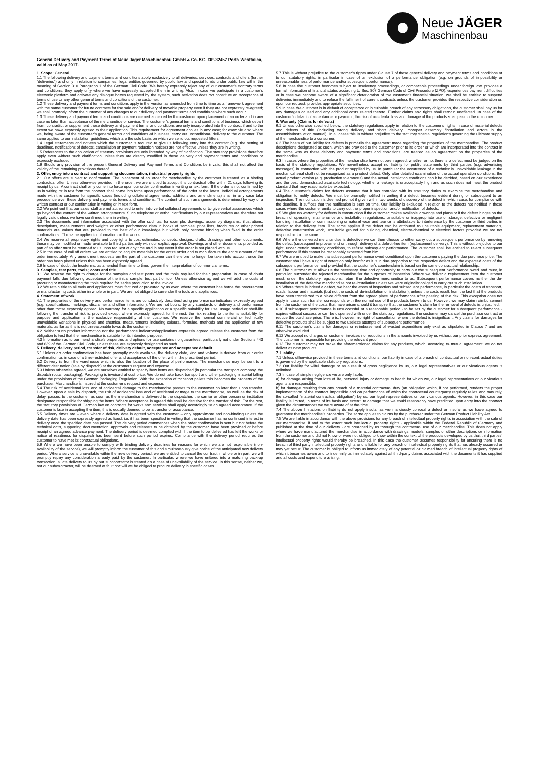Neue JÄGER
Maschinenbau
General Delivery and Payment Terms of Neue Jäger Maschinenbau GmbH & Co. KG, DE-32457 Porta Westfalica, valid as of May 2017.
1. Scope; General
1.1 The following delivery and payment terms and conditions apply exclusively to all deliveries, services, contracts and offers (further “deliveries”) and only in relation to companies, legal entities governed by public law and special funds under public law within the meaning of Section 310 Paragraph 1 of the German Civil Code. We hereby expressly reject any of our customer’s contrary terms and conditions; they apply only where we have expressly accepted them in writing. Also, in case we participate in a customer’s electronic platform and activate any dialogue boxes requested by the system, such activation does not constitute an acceptance of terms of use or any other general terms and conditions of the customer.
1.2 These delivery and payment terms and conditions apply in the version as amended from time to time as a framework agreement with the same customer for future contracts for the sale and/or delivery of movable property even if they are not expressly re-agreed; we shall promptly inform the customer of any changes to our delivery and payment terms and conditions where such occur.
1.3 These delivery and payment terms and conditions are deemed accepted by the customer upon placement of an order and in any case no later than acceptance of the merchandise or service. The customer’s general terms and conditions of business which depart from, contradict or supplement these delivery and payment terms and conditions are only incorporated into the contract if and to the extent we have expressly agreed to their application. This requirement for agreement applies in any case; for example also where we, being aware of the customer’s general terms and conditions of business, carry out unconditional delivery to the customer. The same applies to our installation guidelines, which are the sole basis on which we send out requested fitters.
1.4 Legal statements and notices which the customer is required to give us following entry into the contract (e.g. the setting of deadlines, notifications of defects, cancellation or payment reduction notices) are not effective unless they are in writing.
1.5 References to the application of statutory provisions are only intended by way of clarification. The statutory provisions therefore apply even without such clarification unless they are directly modified in these delivery and payment terms and conditions or expressly excluded.
1.6 Should any provision of the present General Delivery and Payment Terms and Conditions be invalid, this shall not affect the validity of the remaining provisions thereof.
2. Offer, entry into a contract and supporting documentation, industrial property rights
2.1 Our offers are subject to confirmation. The placement of an order for merchandise by the customer is treated as a binding contractual offer. Unless otherwise provided in the order, we are entitled to accept this contractual offer within 21 days following its receipt by us. A contract shall only come into force upon our order confirmation in writing or text form. If the order is not confirmed by us in writing or in text form the contract shall come into force upon performance of the order at the latest. Individual arrangements made with the customer for specific cases (including collateral agreements, additions and amendments) shall in any case take precedence over these delivery and payments terms and conditions. The content of such arrangements is determined by way of a written contract or our confirmation in writing or in text form.
2.2 We point out that our sales staff are not authorised to enter into verbal collateral agreements or to give verbal assurances which go beyond the content of the written arrangements. Such telephone or verbal clarifications by our representatives are therefore not legally valid unless we have confirmed them in writing.
2.3 The documents and information associated with the offer such as, for example, drawings, assembly diagrams, illustrations, descriptions, measurements and weights or other performance data in books of samples, price lists, brochures or other printed materials are values that are provided to the best of our knowledge but which only become binding when fixed in the order confirmations. The same applies to information on the works.
2.4 We reserve all proprietary rights and copyrights to cost estimates, concepts, designs, drafts, drawings and other documents; these may be modified or made available to third parties only with our explicit approval. Drawings and other documents provided as part of an offer must be returned to us upon request at any time and in any event if the order is not placed with us.
2.5 In the case of call off orders we are entitled to acquire materials for the entire order and to manufacture the entire amount of the order immediately. Any amendment requests on the part of the customer can therefore no longer be taken into account once the order has been placed unless this has been expressly agreed.
2.6 In case of doubt the Incoterms, as amended from time to time, govern the interpretation of commercial terms.
3. Samples, test parts, tools; costs and title
3.1 We reserve the right to charge for the samples and test parts and the tools required for their preparation. In case of doubt payment falls due following acceptance of the initial sample, test part or tool. Unless otherwise agreed we will add the costs of procuring or manufacturing the tools required for series production to the invoice.
3.2 We retain title to all tools and appliances manufactured or procured by us even where the customer has borne the procurement or manufacturing costs either in whole or in part. We are not obliged to surrender the tools and appliances.
4. Statement of work
4.1 The properties of the delivery and performance items are conclusively described using performance indicators expressly agreed (e.g. specifications, markings, disclaimer and other information). We are not bound by any standards of delivery and performance other than those expressly agreed. No warranty for a specific application or a specific suitability for use, usage period or shelf-life following the transfer of risk is provided except where expressly agreed; for the rest, the risk relating to the item’s suitability for purpose and application is the exclusive responsibility of the customer. We reserve the normal commercial or technically unavoidable variations in physical and chemical measurements including colours, formulae, methods and the application of raw materials, as far as this is not unreasonable towards the customer.
4.2 Neither such product information nor the performance indicators/applications expressly agreed release the customer from the obligation to test that the merchandise is suitable for its intended purpose.
4.3 Information as to our merchandise’s properties and options for use contains no guarantees, particularly not under Sections 443 and 639 of the German Civil Code, unless these are expressly designated as such.
5. Delivery, delivery period, transfer of risk, delivery default, acceptance and acceptance default
5.1 Unless an order confirmation has been promptly made available, the delivery date, kind and volume is derived from our order confirmation or, in case of a time-restricted offer and acceptance of the offer, within the prescribed period.
5.2 Delivery is from the warehouse which is also the location of the place of performance. The merchandise may be sent to a different destination (sale by dispatch) at the customer’s request and expense.
5.3 Unless otherwise agreed, we are ourselves entitled to specify how items are dispatched (in particular the transport company, the dispatch route, packaging). Packaging is invoiced at cost price. We do not take back transport and other packaging material falling under the provisions of the German Packaging Regulation. With the exception of transport pallets this becomes the property of the purchaser. Merchandise is insured at the customer’s request and expense.
5.4 The risk of accidental loss and of accidental damage to the merchandise passes to the customer no later than upon transfer. However, upon a sale by dispatch, the risk of accidental loss and of accidental damage to the merchandise, as well as the risk of delay, passes to the customer as soon as the merchandise is delivered to the dispatcher, the carrier or other person or institution designated responsible for shipping the items. Where acceptance is agreed this shall be decisive for the transfer of risk. For the rest, the statutory provisions of German law on contracts for works and services shall apply accordingly to an agreed acceptance. If the customer is late in accepting the item, this is equally deemed to be a transfer or acceptance.
5.5 Delivery times are – even where a delivery date is agreed with the customer – only approximate and non-binding unless the delivery date has been expressly agreed as fixed, i.e. it has been specified in writing that the customer has no continued interest in delivery once the specified date has passed. The delivery period commences when the order confirmation is sent but not before the technical data, supporting documentation, approvals and releases to be obtained by the customer have been provided or before receipt of an agreed advance payment. The delivery period is deemed complied with if the item to be delivered has left the works or notice of readiness for dispatch has been sent before such period expires. Compliance with the delivery period requires the customer to have met its contractual obligations.
5.6 Where we have been unable to comply with binding delivery deadlines for reasons for which we are not responsible (non-availability of the service), we will promptly inform the customer of this and simultaneously give notice of the anticipated new delivery period. Where service is unavailable within the new delivery period, we are entitled to cancel the contract in whole or in part; we will promptly repay any consideration already paid by the customer. In particular, where we have entered into a matching back-up transaction, a late delivery to us by our subcontractor is treated as a case of unavailability of the service. In this sense, neither we, nor our subcontractor, will be deemed at fault nor will we be obliged to procure delivery in specific cases.
5.7 This is without prejudice to the customer’s rights under Clause 7 of these general delivery and payment terms and conditions or to our statutory rights, in particular in case of an exclusion of a performance obligation (e.g. on grounds of impossibility or unreasonableness of performance and/or subsequent performance).
5.8 In case the customer becomes subject to insolvency proceedings, or comparable proceedings under foreign law, provides a formal information of financial status according to Sec. 807 German Code of Civil Procedure (ZPO), experiences payment difficulties or in case we become aware of a significant deterioration of the customer’s financial situation, we shall be entitled to suspend deliveries immediately and to refuse the fulfilment of current contracts unless the customer provides the respective consideration or, upon our request, provides appropriate securities.
5.9 In case the customer is in default of acceptance or in culpable breach of any accessory obligations, the customer shall pay us for any damages caused and any additional costs related thereto. Further claims and rights shall remain unaffected. In case of the customer’s default of acceptance or payment, the risk of accidental loss and damage of the products shall pass to the customer.
6. Warranty (Claims for defects)
6.1 Unless otherwise specified below, the statutory regulations apply in relation to the customer’s rights in case of material defects and defects of title (including wrong delivery and short delivery, improper assembly /installation and errors in the assembly/installation manual). In all cases this is without prejudice to the statutory special regulations governing the ultimate supply of the merchandise to a consumer.
6.2 The basis of our liability for defects is primarily the agreement made regarding the properties of the merchandise. The product descriptions designated as such, which are provided to the customer prior to its order or which are incorporated into the contract in the same way as these delivery and payment terms and conditions, are treated as an agreement on the properties of the merchandise.
6.3 In cases where the properties of the merchandise have not been agreed, whether or not there is a defect must be judged on the basis of the statutory regulations. We nevertheless accept no liability for public statements by third parties (e.g. advertising messages) in connection with the product supplied by us. In particular the occurrence of a technically unavoidable leakage in the mechanical seal shall not be recognized as a product defect. Only after detailed examination of the actual operation conditions, the actual product version (e.g. production tolerances) and the actual installation conditions can it be decided, based on our experience and the best demonstrated available technology, whether a leakage is unacceptably high and as such does not meet the product standard that may reasonable be expected.
6.4 The customer’s claims for defects assume that it has complied with its statutory duties to examine the merchandise and obligation to notify defects. We must be promptly notified in writing if a defect becomes evident during or subsequent to an inspection. The notification is deemed prompt if given within two weeks of discovery of the defect in which case, for compliance with the deadline, it suffices that the notification is sent on time. Our liability is excluded in relation to the defects not notified in those cases where the customer omits to carry out the proper inspection and/or notification of defects.
6.5 We give no warranty for defects in construction if the customer makes available drawings and plans or if the defect hinges on the breach of operating, maintenance and installation regulations, unsuitable or inappropriate use or storage, defective or negligent handling, installation or commissioning or natural wear and tear or is attributable to interference by the customer or third parties in relation to the delivery item. The same applies if the defect can be attributed to unsuitable equipment, replacement materials, defective construction work, unsuitable ground for building, chemical, electro-chemical or electrical factors provided we are not responsible for the same.
6.6 Where the delivered merchandise is defective we can then choose to either carry out a subsequent performance by removing the defect (subsequent improvement) or through delivery of a defect-free item (replacement delivery). This is without prejudice to our right, under certain statutory conditions, to refuse subsequent performance. The customer shall be entitled to reject subsequent performance if this cannot be reasonably expected from him.
6.7 We are entitled to make the subsequent performance owed conditional upon the customer’s paying the due purchase price. The customer shall have a right of retention only insofar as it is in due proportion to the respective defect and the expected costs of the subsequent performance, and provided that the customer’s counterclaim is based on the same contractual relationship.
6.8 The customer must allow us the necessary time and opportunity to carry out the subsequent performance owed and must, in particular, surrender the rejected merchandise for the purposes of inspection. Where we deliver a replacement item the customer must, under the statutory regulations, return the defective merchandise to us. Subsequent performance covers neither the de-installation of the defective merchandise nor re-installation unless we were originally obliged to carry out such installation.
6.9 Where there is indeed a defect, we bear the costs of inspection and subsequent performance, in particular the costs of transport, roads, labour and materials (but not the costs of de-installation or installation), unless the costs result from the fact that the products have been transferred to a place different from the agreed place of performance after passing of the risk. This exception does not apply in case such transfer corresponds with the normal use of the products known to us. However, we may claim reimbursement from the customer of the costs that have arisen should it transpire that the customer’s claim for the removal of defects is unjustified.
6.10 If subsequent performance is unsuccessful or a reasonable period - to be set by the customer for subsequent performance - expires without success or can be dispensed with under the statutory regulations, the customer may cancel the purchase contract or reduce the purchase price. There is, however, no right of cancellation where the defect is insignificant. Any claims for damages for defective products shall be subject to two useless attempts of subsequent performance.
6.11 The customer’s claims for damages or reimbursement of wasted expenditure only exist as stipulated in Clause 7 and are otherwise excluded.
6.12 We accept no charges or customer invoices nor reductions in the amounts invoiced by us without our prior express agreement. The customer is responsible for providing the relevant proof.
6.13 The customer may not make the aforementioned claims for any products, which, according to mutual agreement, we do not deliver as new products.
7. Liability
7.1 Unless otherwise provided in these terms and conditions, our liability in case of a breach of contractual or non-contractual duties is governed by the applicable statutory regulations.
7.2 Our liability for wilful damage or as a result of gross negligence by us, our legal representatives or our vicarious agents is unlimited.
7.3 In case of simple negligence we are only liable:
a) for damage arising from loss of life, personal injury or damage to health for which we, our legal representatives or our vicarious agents are responsible;
b) for damage resulting from any breach of a material contractual duty (an obligation which, if not performed, renders the proper implementation of the contract impossible and on performance of which the contractual counterparty regularly relies and may rely, the so-called “material contractual obligation”) by us, our legal representatives or our vicarious agents. However, in this case our liability is limited, in terms of its basis and extent, to damage that we could reasonably have predicted upon entry into the contract given the circumstances we were aware of at the time.
7.4 The above limitations on liability do not apply insofar as we maliciously conceal a defect or insofar as we have agreed to guarantee the merchandise’s properties. The same applies to claims by the purchaser under the German Product Liability Act.
7.5 We are liable in accordance with the above provisions for any breach of intellectual property rights in association with the sale of our merchandise, if and to the extent such intellectual property rights - applicable within the Federal Republic of Germany and published at the time of our delivery - are breached by us through the contractual use of our merchandise. This does not apply where we have manufactured the merchandise in accordance with drawings, models, samples or other descriptions or information from the customer and did not know or were not obliged to know within the context of the products developed by us that third parties’ intellectual property rights would thereby be breached. In this case the customer assumes responsibility for ensuring there is no breach of third party intellectual property rights and is liable for any breach of intellectual property rights that has already occurred or may yet occur. The customer is obliged to inform us immediately of any potential or claimed breach of intellectual property rights of which it becomes aware and to indemnify us immediately against all third-party claims associated with the documents it has supplied and all costs and expenditure arising.